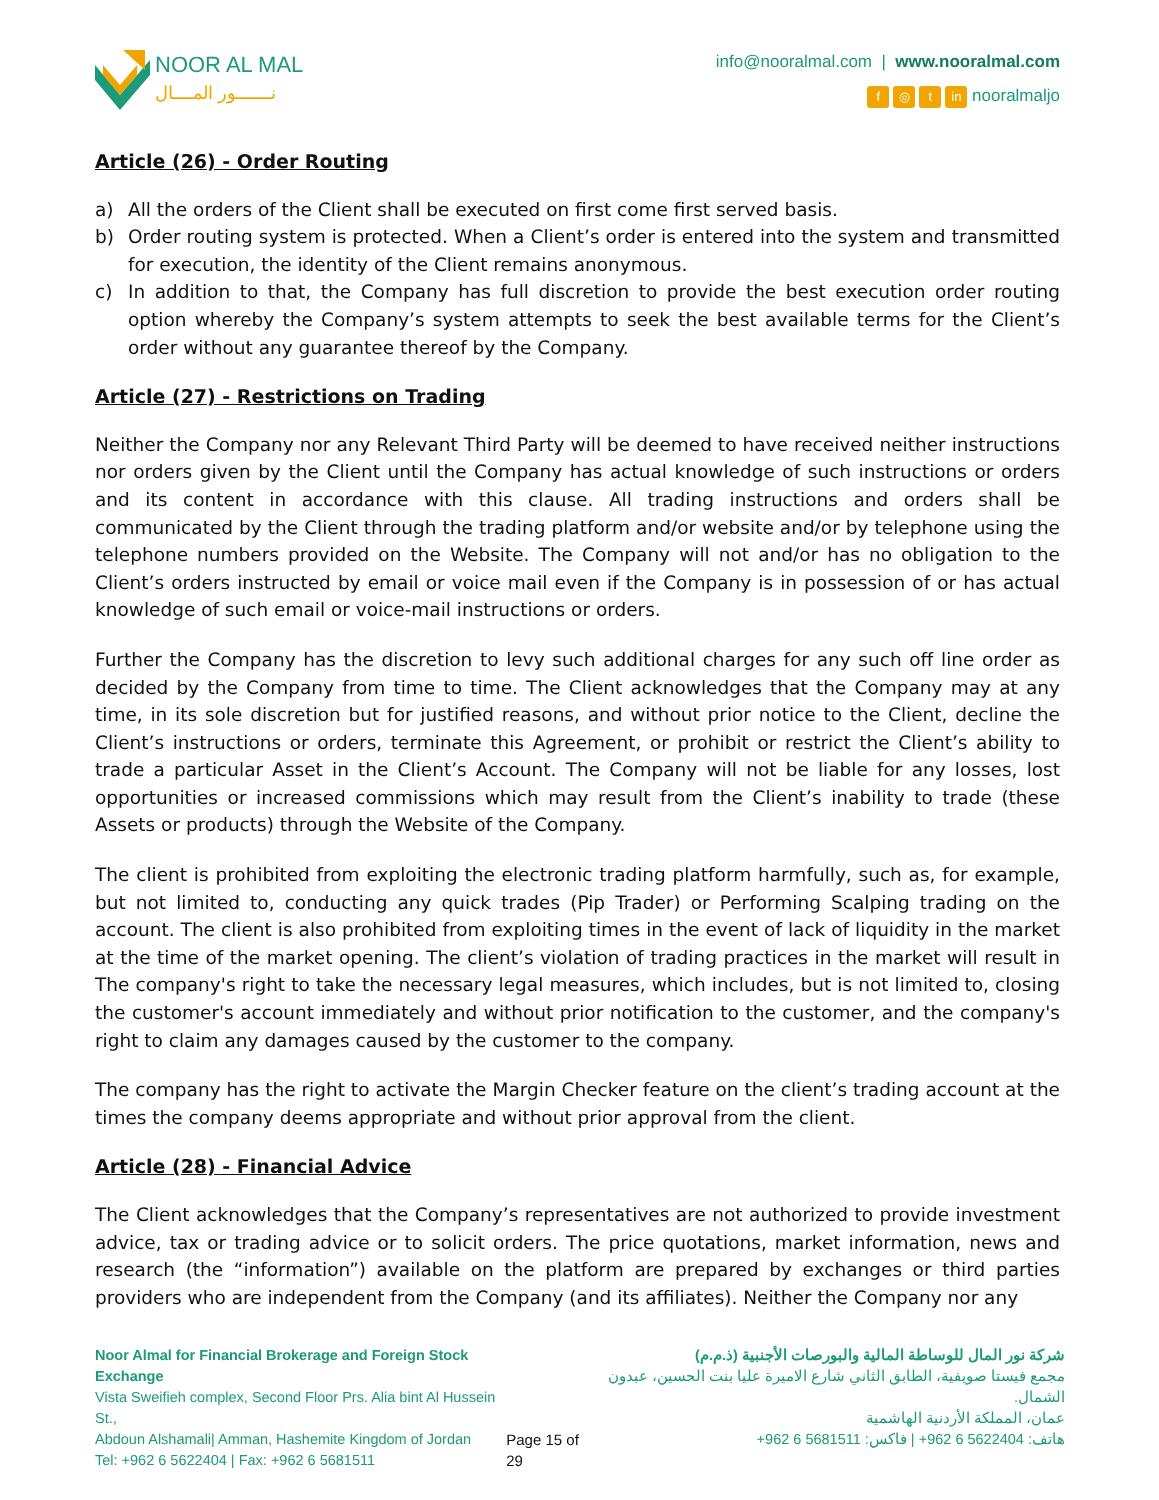NOOR AL MAL
نـــــــور المــــال
info@nooralmal.com | www.nooralmal.com
f ◎ t in nooralmaljo
Article (26) - Order Routing
a) All the orders of the Client shall be executed on first come first served basis.
b) Order routing system is protected. When a Client’s order is entered into the system and transmitted for execution, the identity of the Client remains anonymous.
c) In addition to that, the Company has full discretion to provide the best execution order routing option whereby the Company’s system attempts to seek the best available terms for the Client’s order without any guarantee thereof by the Company.
Article (27) - Restrictions on Trading
Neither the Company nor any Relevant Third Party will be deemed to have received neither instructions nor orders given by the Client until the Company has actual knowledge of such instructions or orders and its content in accordance with this clause. All trading instructions and orders shall be communicated by the Client through the trading platform and/or website and/or by telephone using the telephone numbers provided on the Website. The Company will not and/or has no obligation to the Client’s orders instructed by email or voice mail even if the Company is in possession of or has actual knowledge of such email or voice-mail instructions or orders.
Further the Company has the discretion to levy such additional charges for any such off line order as decided by the Company from time to time. The Client acknowledges that the Company may at any time, in its sole discretion but for justified reasons, and without prior notice to the Client, decline the Client’s instructions or orders, terminate this Agreement, or prohibit or restrict the Client’s ability to trade a particular Asset in the Client’s Account. The Company will not be liable for any losses, lost opportunities or increased commissions which may result from the Client’s inability to trade (these Assets or products) through the Website of the Company.
The client is prohibited from exploiting the electronic trading platform harmfully, such as, for example, but not limited to, conducting any quick trades (Pip Trader) or Performing Scalping trading on the account. The client is also prohibited from exploiting times in the event of lack of liquidity in the market at the time of the market opening. The client’s violation of trading practices in the market will result in The company's right to take the necessary legal measures, which includes, but is not limited to, closing the customer's account immediately and without prior notification to the customer, and the company's right to claim any damages caused by the customer to the company.
The company has the right to activate the Margin Checker feature on the client’s trading account at the times the company deems appropriate and without prior approval from the client.
Article (28) - Financial Advice
The Client acknowledges that the Company’s representatives are not authorized to provide investment advice, tax or trading advice or to solicit orders. The price quotations, market information, news and research (the “information”) available on the platform are prepared by exchanges or third parties providers who are independent from the Company (and its affiliates). Neither the Company nor any
Noor Almal for Financial Brokerage and Foreign Stock Exchange
Vista Sweifieh complex, Second Floor Prs. Alia bint Al Hussein St.,
Abdoun Alshamali| Amman, Hashemite Kingdom of Jordan
Tel: +962 6 5622404 | Fax: +962 6 5681511
Page 15 of 29 شركة نور المال للوساطة المالية والبورصات الأجنبية (ذ.م.م)
مجمع فيستا صويفية، الطابق الثاني شارع الاميرة عليا بنت الحسين، عبدون الشمال.
عمان، المملكة الأردنية الهاشمية
هاتف: 5622404 6 962+ | فاكس: 5681511 6 962+